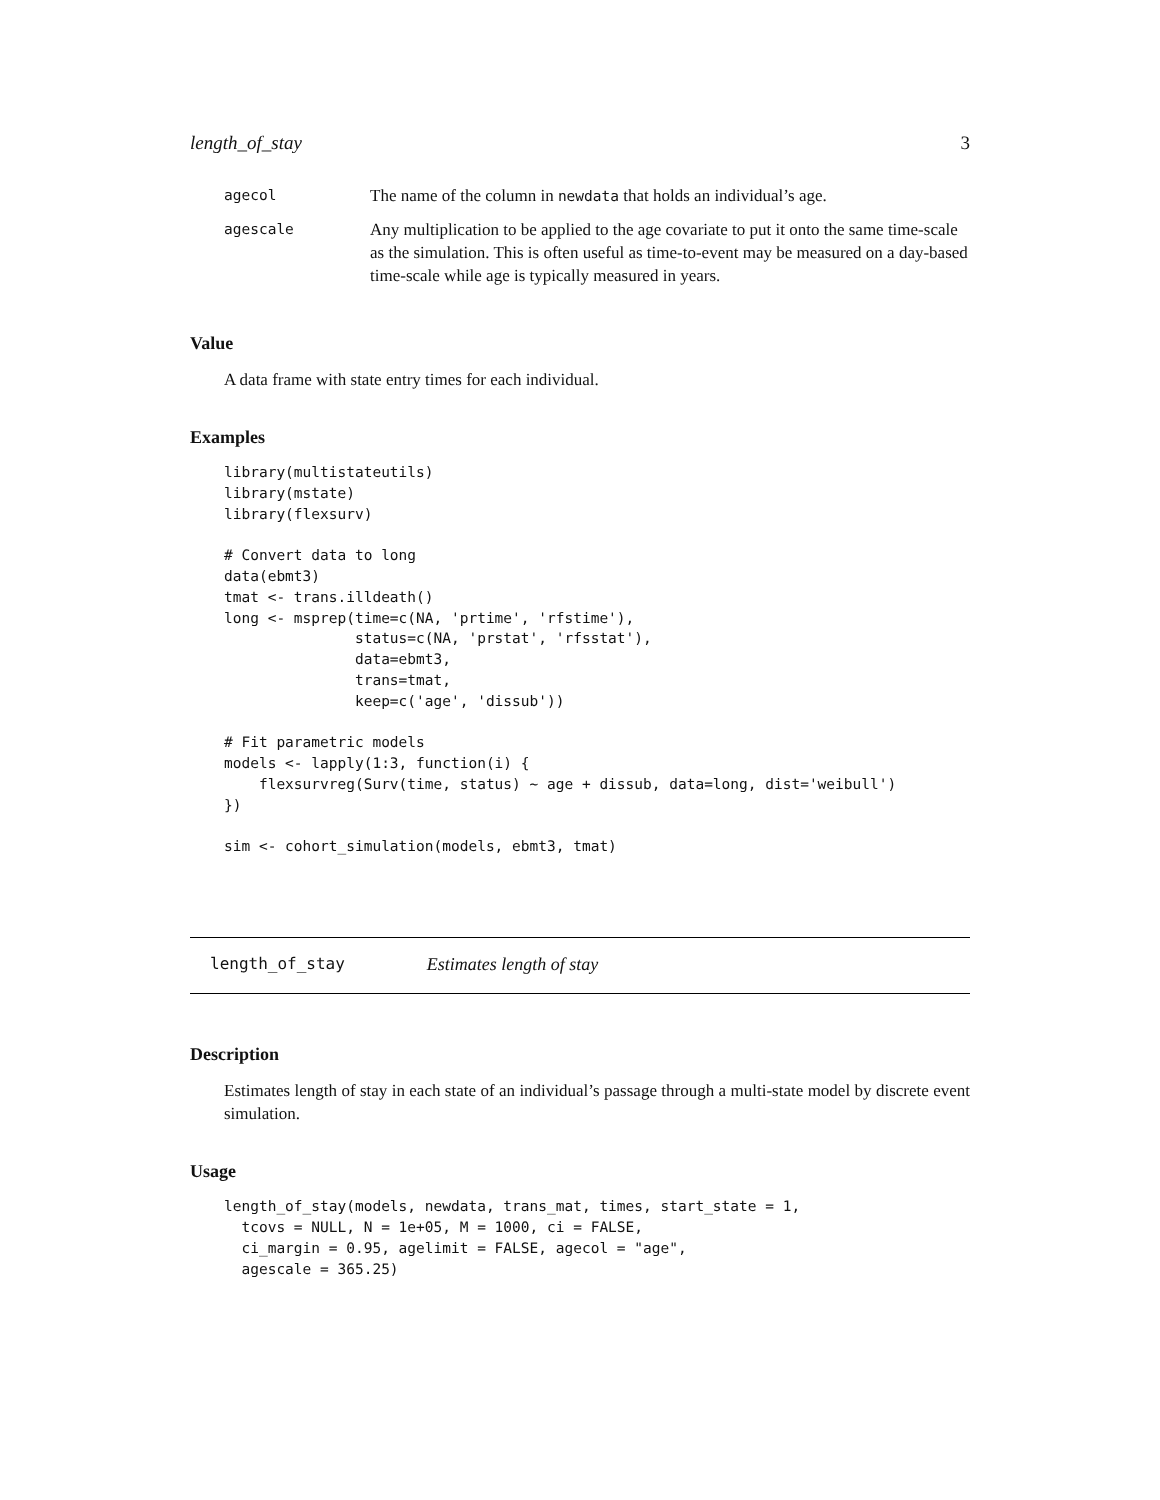length_of_stay 3
| agecol | The name of the column in newdata that holds an individual’s age. |
| agescale | Any multiplication to be applied to the age covariate to put it onto the same time-scale as the simulation. This is often useful as time-to-event may be measured on a day-based time-scale while age is typically measured in years. |
Value
A data frame with state entry times for each individual.
Examples
library(multistateutils)
library(mstate)
library(flexsurv)

# Convert data to long
data(ebmt3)
tmat <- trans.illdeath()
long <- msprep(time=c(NA, 'prtime', 'rfstime'),
               status=c(NA, 'prstat', 'rfsstat'),
               data=ebmt3,
               trans=tmat,
               keep=c('age', 'dissub'))

# Fit parametric models
models <- lapply(1:3, function(i) {
    flexsurvreg(Surv(time, status) ~ age + dissub, data=long, dist='weibull')
})

sim <- cohort_simulation(models, ebmt3, tmat)
length_of_stay Estimates length of stay
Description
Estimates length of stay in each state of an individual’s passage through a multi-state model by discrete event simulation.
Usage
length_of_stay(models, newdata, trans_mat, times, start_state = 1,
  tcovs = NULL, N = 1e+05, M = 1000, ci = FALSE,
  ci_margin = 0.95, agelimit = FALSE, agecol = "age",
  agescale = 365.25)